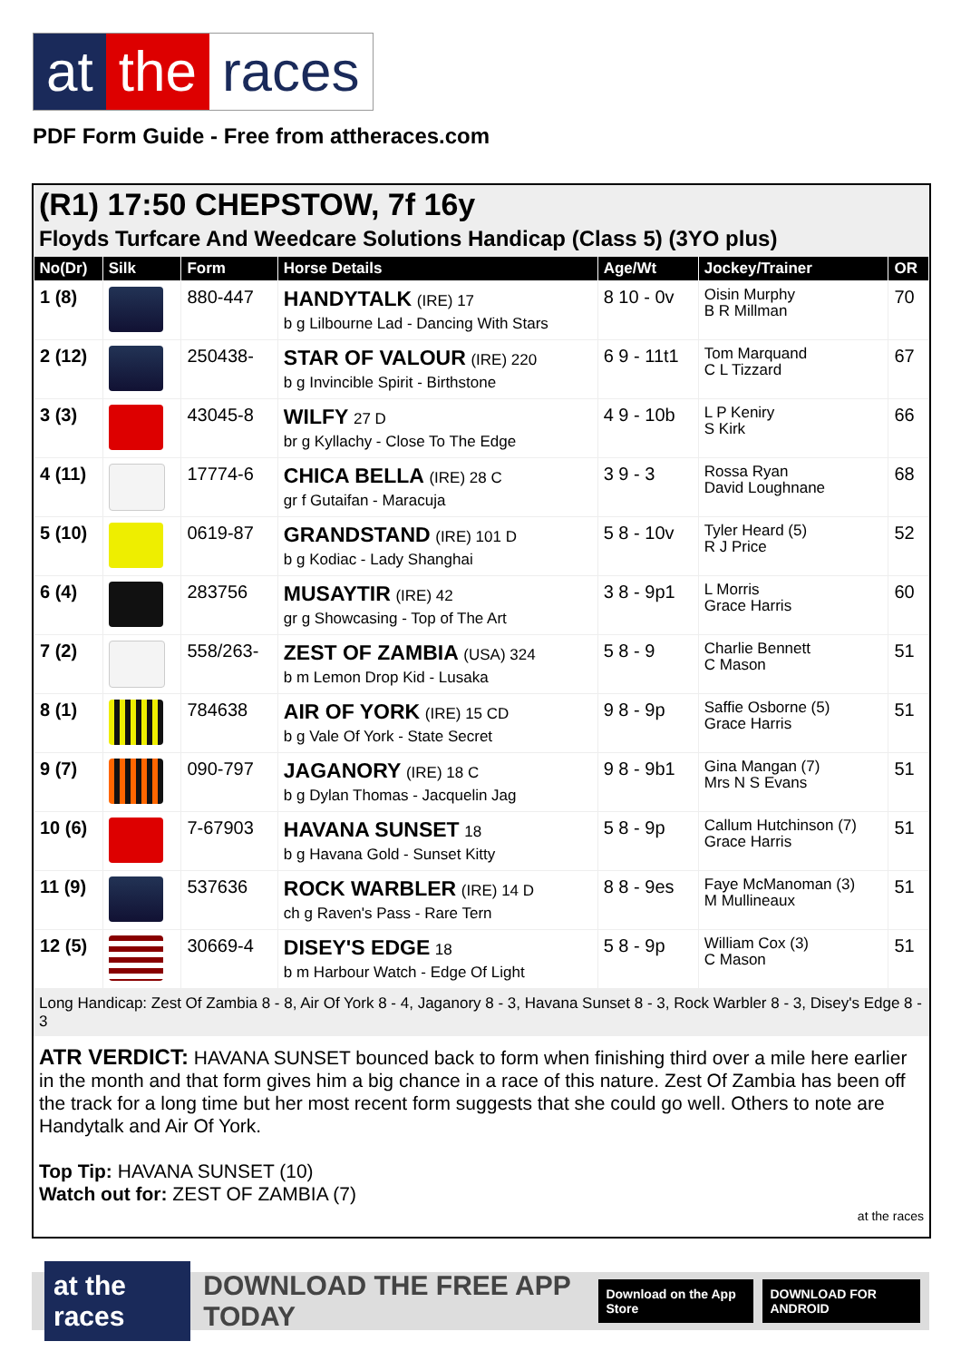at the races
PDF Form Guide - Free from attheraces.com
(R1) 17:50 CHEPSTOW, 7f 16y
Floyds Turfcare And Weedcare Solutions Handicap (Class 5) (3YO plus)
| No(Dr) | Silk | Form | Horse Details | Age/Wt | Jockey/Trainer | OR |
| --- | --- | --- | --- | --- | --- | --- |
| 1 (8) | | 880-447 | HANDYTALK (IRE) 17 b g Lilbourne Lad - Dancing With Stars | 8 10 - 0v | Oisin Murphy B R Millman | 70 |
| 2 (12) | | 250438- | STAR OF VALOUR (IRE) 220 b g Invincible Spirit - Birthstone | 6 9 - 11t1 | Tom Marquand C L Tizzard | 67 |
| 3 (3) | | 43045-8 | WILFY 27 D br g Kyllachy - Close To The Edge | 4 9 - 10b | L P Keniry S Kirk | 66 |
| 4 (11) | | 17774-6 | CHICA BELLA (IRE) 28 C gr f Gutaifan - Maracuja | 3 9 - 3 | Rossa Ryan David Loughnane | 68 |
| 5 (10) | | 0619-87 | GRANDSTAND (IRE) 101 D b g Kodiac - Lady Shanghai | 5 8 - 10v | Tyler Heard (5) R J Price | 52 |
| 6 (4) | | 283756 | MUSAYTIR (IRE) 42 gr g Showcasing - Top of The Art | 3 8 - 9p1 | L Morris Grace Harris | 60 |
| 7 (2) | | 558/263- | ZEST OF ZAMBIA (USA) 324 b m Lemon Drop Kid - Lusaka | 5 8 - 9 | Charlie Bennett C Mason | 51 |
| 8 (1) | | 784638 | AIR OF YORK (IRE) 15 CD b g Vale Of York - State Secret | 9 8 - 9p | Saffie Osborne (5) Grace Harris | 51 |
| 9 (7) | | 090-797 | JAGANORY (IRE) 18 C b g Dylan Thomas - Jacquelin Jag | 9 8 - 9b1 | Gina Mangan (7) Mrs N S Evans | 51 |
| 10 (6) | | 7-67903 | HAVANA SUNSET 18 b g Havana Gold - Sunset Kitty | 5 8 - 9p | Callum Hutchinson (7) Grace Harris | 51 |
| 11 (9) | | 537636 | ROCK WARBLER (IRE) 14 D ch g Raven's Pass - Rare Tern | 8 8 - 9es | Faye McManoman (3) M Mullineaux | 51 |
| 12 (5) | | 30669-4 | DISEY'S EDGE 18 b m Harbour Watch - Edge Of Light | 5 8 - 9p | William Cox (3) C Mason | 51 |
Long Handicap: Zest Of Zambia 8 - 8, Air Of York 8 - 4, Jaganory 8 - 3, Havana Sunset 8 - 3, Rock Warbler 8 - 3, Disey's Edge 8 - 3
ATR VERDICT: HAVANA SUNSET bounced back to form when finishing third over a mile here earlier in the month and that form gives him a big chance in a race of this nature. Zest Of Zambia has been off the track for a long time but her most recent form suggests that she could go well. Others to note are Handytalk and Air Of York.
Top Tip: HAVANA SUNSET (10)
Watch out for: ZEST OF ZAMBIA (7)
at the races
at the races DOWNLOAD THE FREE APP TODAY Download on the App Store DOWNLOAD FOR ANDROID